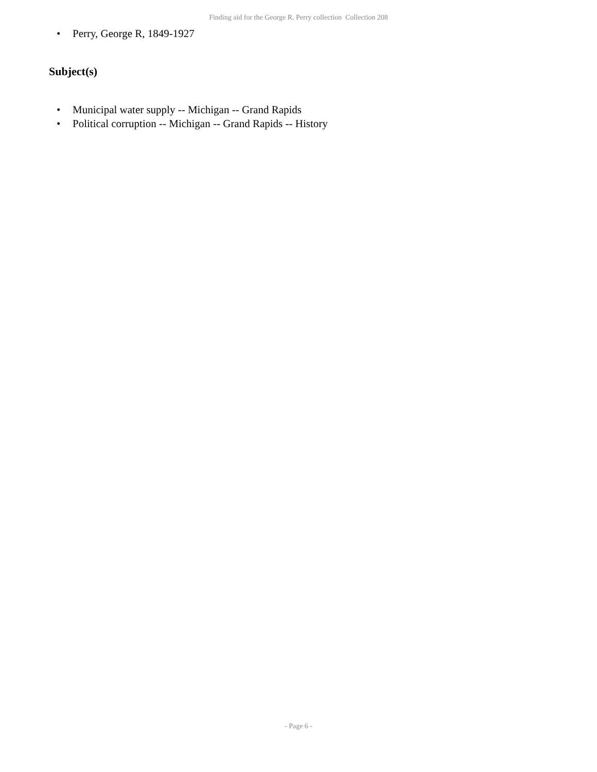Finding aid for the George R. Perry collection Collection 208
• Perry, George R, 1849-1927
Subject(s)
• Municipal water supply -- Michigan -- Grand Rapids
• Political corruption -- Michigan -- Grand Rapids -- History
- Page 6 -